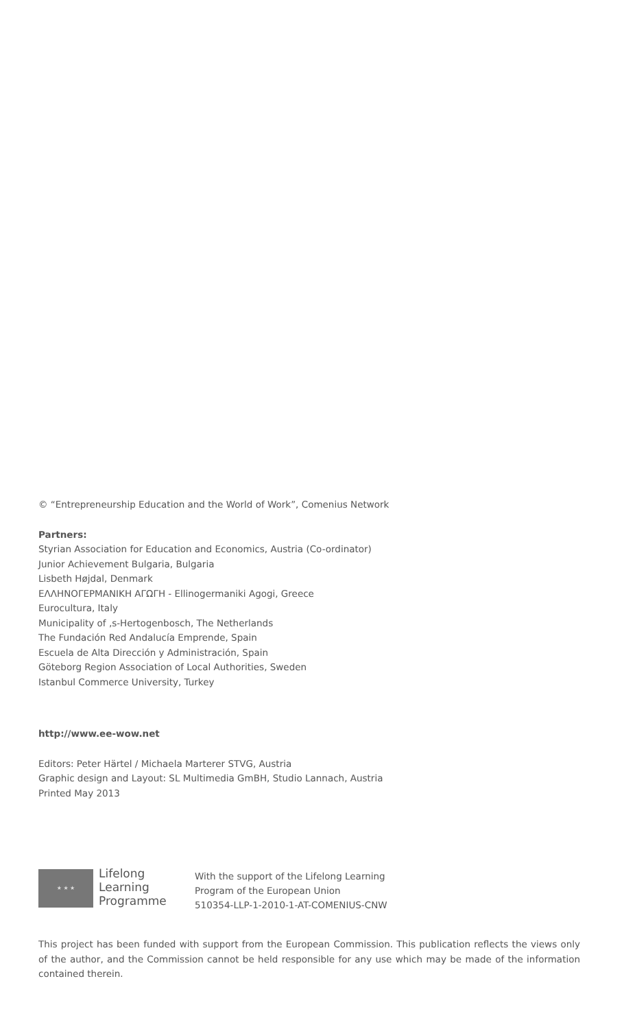© “Entrepreneurship Education and the World of Work”, Comenius Network
Partners:
Styrian Association for Education and Economics, Austria (Co-ordinator)
Junior Achievement Bulgaria, Bulgaria
Lisbeth Højdal, Denmark
ΕΛΛΗΝΟΓΕΡΜΑΝΙΚΗ ΑΓΩΓΗ - Ellinogermaniki Agogi, Greece
Eurocultura, Italy
Municipality of ‚s-Hertogenbosch, The Netherlands
The Fundación Red Andalucía Emprende, Spain
Escuela de Alta Dirección y Administración, Spain
Göteborg Region Association of Local Authorities, Sweden
Istanbul Commerce University, Turkey
http://www.ee-wow.net
Editors: Peter Härtel / Michaela Marterer STVG, Austria
Graphic design and Layout: SL Multimedia GmBH, Studio Lannach, Austria
Printed May 2013
★ ★ ★
Lifelong
Learning
Programme
With the support of the Lifelong Learning
Program of the European Union
510354-LLP-1-2010-1-AT-COMENIUS-CNW
This project has been funded with support from the European Commission. This publication reflects the views only of the author, and the Commission cannot be held responsible for any use which may be made of the information contained therein.